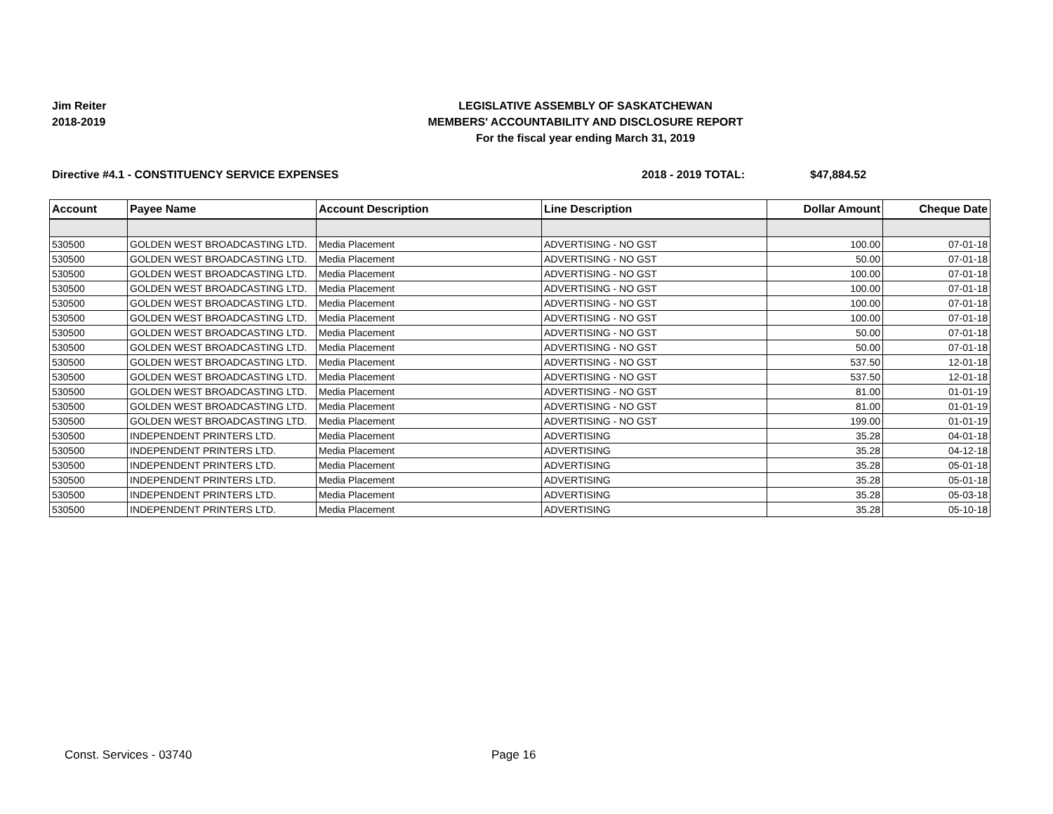Jim Reiter
2018-2019
LEGISLATIVE ASSEMBLY OF SASKATCHEWAN
MEMBERS' ACCOUNTABILITY AND DISCLOSURE REPORT
For the fiscal year ending March 31, 2019
Directive #4.1 - CONSTITUENCY SERVICE EXPENSES 2018 - 2019 TOTAL: $47,884.52
| Account | Payee Name | Account Description | Line Description | Dollar Amount | Cheque Date |
| --- | --- | --- | --- | --- | --- |
| 530500 | GOLDEN WEST BROADCASTING LTD. | Media Placement | ADVERTISING - NO GST | 100.00 | 07-01-18 |
| 530500 | GOLDEN WEST BROADCASTING LTD. | Media Placement | ADVERTISING - NO GST | 50.00 | 07-01-18 |
| 530500 | GOLDEN WEST BROADCASTING LTD. | Media Placement | ADVERTISING - NO GST | 100.00 | 07-01-18 |
| 530500 | GOLDEN WEST BROADCASTING LTD. | Media Placement | ADVERTISING - NO GST | 100.00 | 07-01-18 |
| 530500 | GOLDEN WEST BROADCASTING LTD. | Media Placement | ADVERTISING - NO GST | 100.00 | 07-01-18 |
| 530500 | GOLDEN WEST BROADCASTING LTD. | Media Placement | ADVERTISING - NO GST | 100.00 | 07-01-18 |
| 530500 | GOLDEN WEST BROADCASTING LTD. | Media Placement | ADVERTISING - NO GST | 50.00 | 07-01-18 |
| 530500 | GOLDEN WEST BROADCASTING LTD. | Media Placement | ADVERTISING - NO GST | 50.00 | 07-01-18 |
| 530500 | GOLDEN WEST BROADCASTING LTD. | Media Placement | ADVERTISING - NO GST | 537.50 | 12-01-18 |
| 530500 | GOLDEN WEST BROADCASTING LTD. | Media Placement | ADVERTISING - NO GST | 537.50 | 12-01-18 |
| 530500 | GOLDEN WEST BROADCASTING LTD. | Media Placement | ADVERTISING - NO GST | 81.00 | 01-01-19 |
| 530500 | GOLDEN WEST BROADCASTING LTD. | Media Placement | ADVERTISING - NO GST | 81.00 | 01-01-19 |
| 530500 | GOLDEN WEST BROADCASTING LTD. | Media Placement | ADVERTISING - NO GST | 199.00 | 01-01-19 |
| 530500 | INDEPENDENT PRINTERS LTD. | Media Placement | ADVERTISING | 35.28 | 04-01-18 |
| 530500 | INDEPENDENT PRINTERS LTD. | Media Placement | ADVERTISING | 35.28 | 04-12-18 |
| 530500 | INDEPENDENT PRINTERS LTD. | Media Placement | ADVERTISING | 35.28 | 05-01-18 |
| 530500 | INDEPENDENT PRINTERS LTD. | Media Placement | ADVERTISING | 35.28 | 05-01-18 |
| 530500 | INDEPENDENT PRINTERS LTD. | Media Placement | ADVERTISING | 35.28 | 05-03-18 |
| 530500 | INDEPENDENT PRINTERS LTD. | Media Placement | ADVERTISING | 35.28 | 05-10-18 |
Const. Services - 03740 Page 16